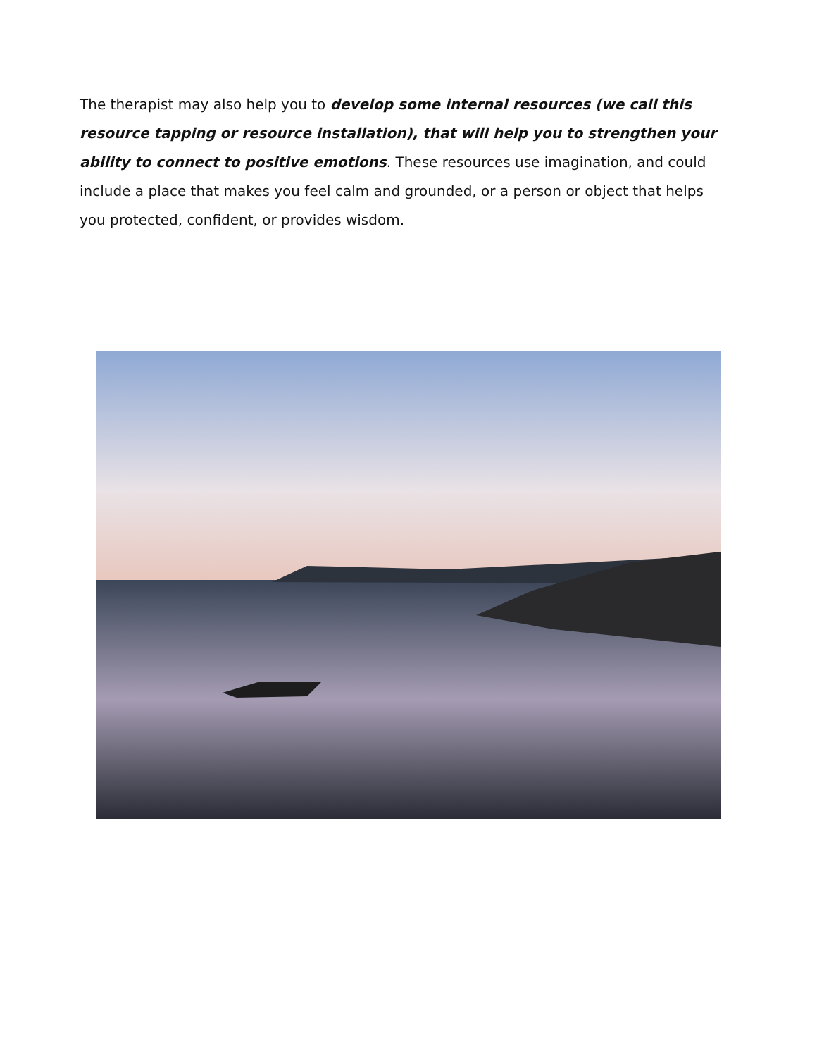The therapist may also help you to develop some internal resources (we call this resource tapping or resource installation), that will help you to strengthen your ability to connect to positive emotions. These resources use imagination, and could include a place that makes you feel calm and grounded, or a person or object that helps you protected, confident, or provides wisdom.